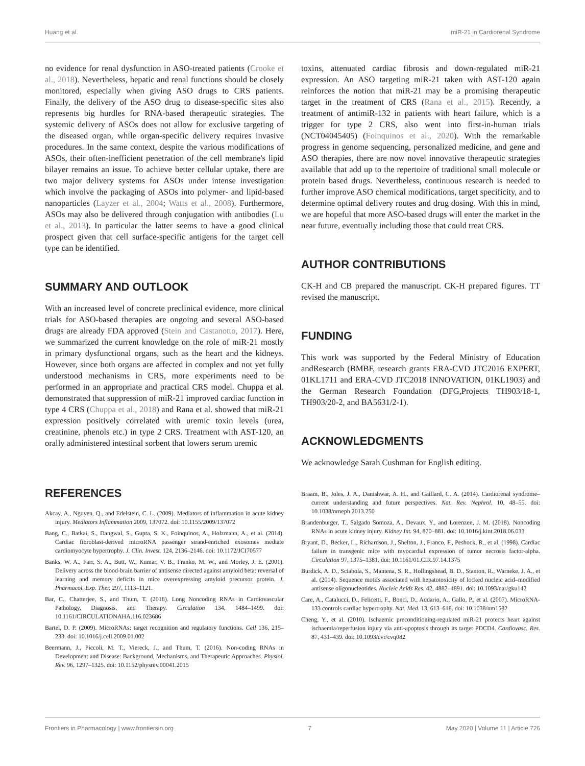Huang et al. miR-21 in Cardiorenal Syndrome
no evidence for renal dysfunction in ASO-treated patients (Crooke et al., 2018). Nevertheless, hepatic and renal functions should be closely monitored, especially when giving ASO drugs to CRS patients. Finally, the delivery of the ASO drug to disease-specific sites also represents big hurdles for RNA-based therapeutic strategies. The systemic delivery of ASOs does not allow for exclusive targeting of the diseased organ, while organ-specific delivery requires invasive procedures. In the same context, despite the various modifications of ASOs, their often-inefficient penetration of the cell membrane's lipid bilayer remains an issue. To achieve better cellular uptake, there are two major delivery systems for ASOs under intense investigation which involve the packaging of ASOs into polymer- and lipid-based nanoparticles (Layzer et al., 2004; Watts et al., 2008). Furthermore, ASOs may also be delivered through conjugation with antibodies (Lu et al., 2013). In particular the latter seems to have a good clinical prospect given that cell surface-specific antigens for the target cell type can be identified.
SUMMARY AND OUTLOOK
With an increased level of concrete preclinical evidence, more clinical trials for ASO-based therapies are ongoing and several ASO-based drugs are already FDA approved (Stein and Castanotto, 2017). Here, we summarized the current knowledge on the role of miR-21 mostly in primary dysfunctional organs, such as the heart and the kidneys. However, since both organs are affected in complex and not yet fully understood mechanisms in CRS, more experiments need to be performed in an appropriate and practical CRS model. Chuppa et al. demonstrated that suppression of miR-21 improved cardiac function in type 4 CRS (Chuppa et al., 2018) and Rana et al. showed that miR-21 expression positively correlated with uremic toxin levels (urea, creatinine, phenols etc.) in type 2 CRS. Treatment with AST-120, an orally administered intestinal sorbent that lowers serum uremic
toxins, attenuated cardiac fibrosis and down-regulated miR-21 expression. An ASO targeting miR-21 taken with AST-120 again reinforces the notion that miR-21 may be a promising therapeutic target in the treatment of CRS (Rana et al., 2015). Recently, a treatment of antimiR-132 in patients with heart failure, which is a trigger for type 2 CRS, also went into first-in-human trials (NCT04045405) (Foinquinos et al., 2020). With the remarkable progress in genome sequencing, personalized medicine, and gene and ASO therapies, there are now novel innovative therapeutic strategies available that add up to the repertoire of traditional small molecule or protein based drugs. Nevertheless, continuous research is needed to further improve ASO chemical modifications, target specificity, and to determine optimal delivery routes and drug dosing. With this in mind, we are hopeful that more ASO-based drugs will enter the market in the near future, eventually including those that could treat CRS.
AUTHOR CONTRIBUTIONS
CK-H and CB prepared the manuscript. CK-H prepared figures. TT revised the manuscript.
FUNDING
This work was supported by the Federal Ministry of Education andResearch (BMBF, research grants ERA-CVD JTC2016 EXPERT, 01KL1711 and ERA-CVD JTC2018 INNOVATION, 01KL1903) and the German Research Foundation (DFG,Projects TH903/18-1, TH903/20-2, and BA5631/2-1).
ACKNOWLEDGMENTS
We acknowledge Sarah Cushman for English editing.
REFERENCES
Akcay, A., Nguyen, Q., and Edelstein, C. L. (2009). Mediators of inflammation in acute kidney injury. Mediators Inflammation 2009, 137072. doi: 10.1155/2009/137072
Bang, C., Batkai, S., Dangwal, S., Gupta, S. K., Foinquinos, A., Holzmann, A., et al. (2014). Cardiac fibroblast-derived microRNA passenger strand-enriched exosomes mediate cardiomyocyte hypertrophy. J. Clin. Invest. 124, 2136–2146. doi: 10.1172/JCI70577
Banks, W. A., Farr, S. A., Butt, W., Kumar, V. B., Franko, M. W., and Morley, J. E. (2001). Delivery across the blood-brain barrier of antisense directed against amyloid beta: reversal of learning and memory deficits in mice overexpressing amyloid precursor protein. J. Pharmacol. Exp. Ther. 297, 1113–1121.
Bar, C., Chatterjee, S., and Thum, T. (2016). Long Noncoding RNAs in Cardiovascular Pathology, Diagnosis, and Therapy. Circulation 134, 1484–1499. doi: 10.1161/CIRCULATIONAHA.116.023686
Bartel, D. P. (2009). MicroRNAs: target recognition and regulatory functions. Cell 136, 215–233. doi: 10.1016/j.cell.2009.01.002
Beermann, J., Piccoli, M. T., Viereck, J., and Thum, T. (2016). Non-coding RNAs in Development and Disease: Background, Mechanisms, and Therapeutic Approaches. Physiol. Rev. 96, 1297–1325. doi: 10.1152/physrev.00041.2015
Braam, B., Joles, J. A., Danishwar, A. H., and Gaillard, C. A. (2014). Cardiorenal syndrome–current understanding and future perspectives. Nat. Rev. Nephrol. 10, 48–55. doi: 10.1038/nrneph.2013.250
Brandenburger, T., Salgado Somoza, A., Devaux, Y., and Lorenzen, J. M. (2018). Noncoding RNAs in acute kidney injury. Kidney Int. 94, 870–881. doi: 10.1016/j.kint.2018.06.033
Bryant, D., Becker, L., Richardson, J., Shelton, J., Franco, F., Peshock, R., et al. (1998). Cardiac failure in transgenic mice with myocardial expression of tumor necrosis factor-alpha. Circulation 97, 1375–1381. doi: 10.1161/01.CIR.97.14.1375
Burdick, A. D., Sciabola, S., Mantena, S. R., Hollingshead, B. D., Stanton, R., Warneke, J. A., et al. (2014). Sequence motifs associated with hepatotoxicity of locked nucleic acid–modified antisense oligonucleotides. Nucleic Acids Res. 42, 4882–4891. doi: 10.1093/nar/gku142
Care, A., Catalucci, D., Felicetti, F., Bonci, D., Addario, A., Gallo, P., et al. (2007). MicroRNA-133 controls cardiac hypertrophy. Nat. Med. 13, 613–618. doi: 10.1038/nm1582
Cheng, Y., et al. (2010). Ischaemic preconditioning-regulated miR-21 protects heart against ischaemia/reperfusion injury via anti-apoptosis through its target PDCD4. Cardiovasc. Res. 87, 431–439. doi: 10.1093/cvr/cvq082
Frontiers in Pharmacology | www.frontiersin.org 7 May 2020 | Volume 11 | Article 726